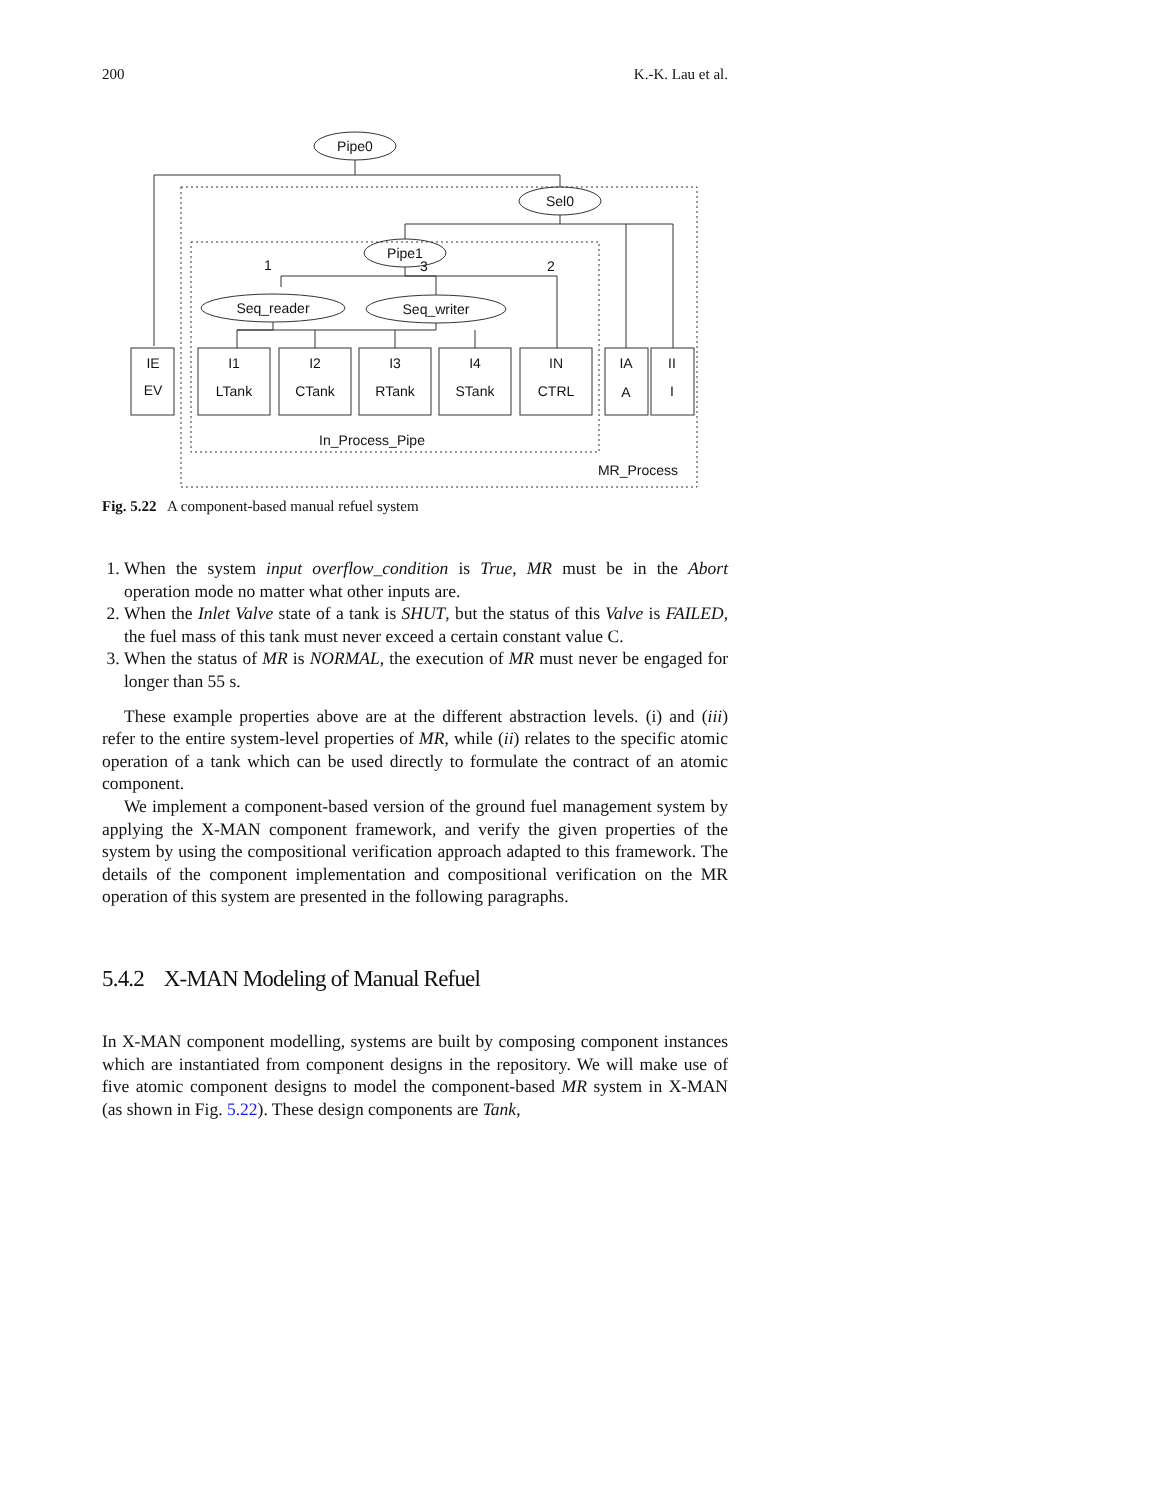200 K.-K. Lau et al.
Pipe0
Sel0
Pipe1
Seq_reader
Seq_writer
1
3
2
IE
EV
I1
LTank
I2
CTank
I3
RTank
I4
STank
IN
CTRL
IA
A
II
I
In_Process_Pipe
MR_Process
Fig. 5.22 A component-based manual refuel system
1. When the system input overflow_condition is True, MR must be in the Abort operation mode no matter what other inputs are.
2. When the Inlet Valve state of a tank is SHUT, but the status of this Valve is FAILED, the fuel mass of this tank must never exceed a certain constant value C.
3. When the status of MR is NORMAL, the execution of MR must never be engaged for longer than 55 s.
These example properties above are at the different abstraction levels. (i) and (iii) refer to the entire system-level properties of MR, while (ii) relates to the specific atomic operation of a tank which can be used directly to formulate the contract of an atomic component.
We implement a component-based version of the ground fuel management system by applying the X-MAN component framework, and verify the given properties of the system by using the compositional verification approach adapted to this framework. The details of the component implementation and compositional verification on the MR operation of this system are presented in the following paragraphs.
5.4.2 X-MAN Modeling of Manual Refuel
In X-MAN component modelling, systems are built by composing component instances which are instantiated from component designs in the repository. We will make use of five atomic component designs to model the component-based MR system in X-MAN (as shown in Fig. 5.22). These design components are Tank,